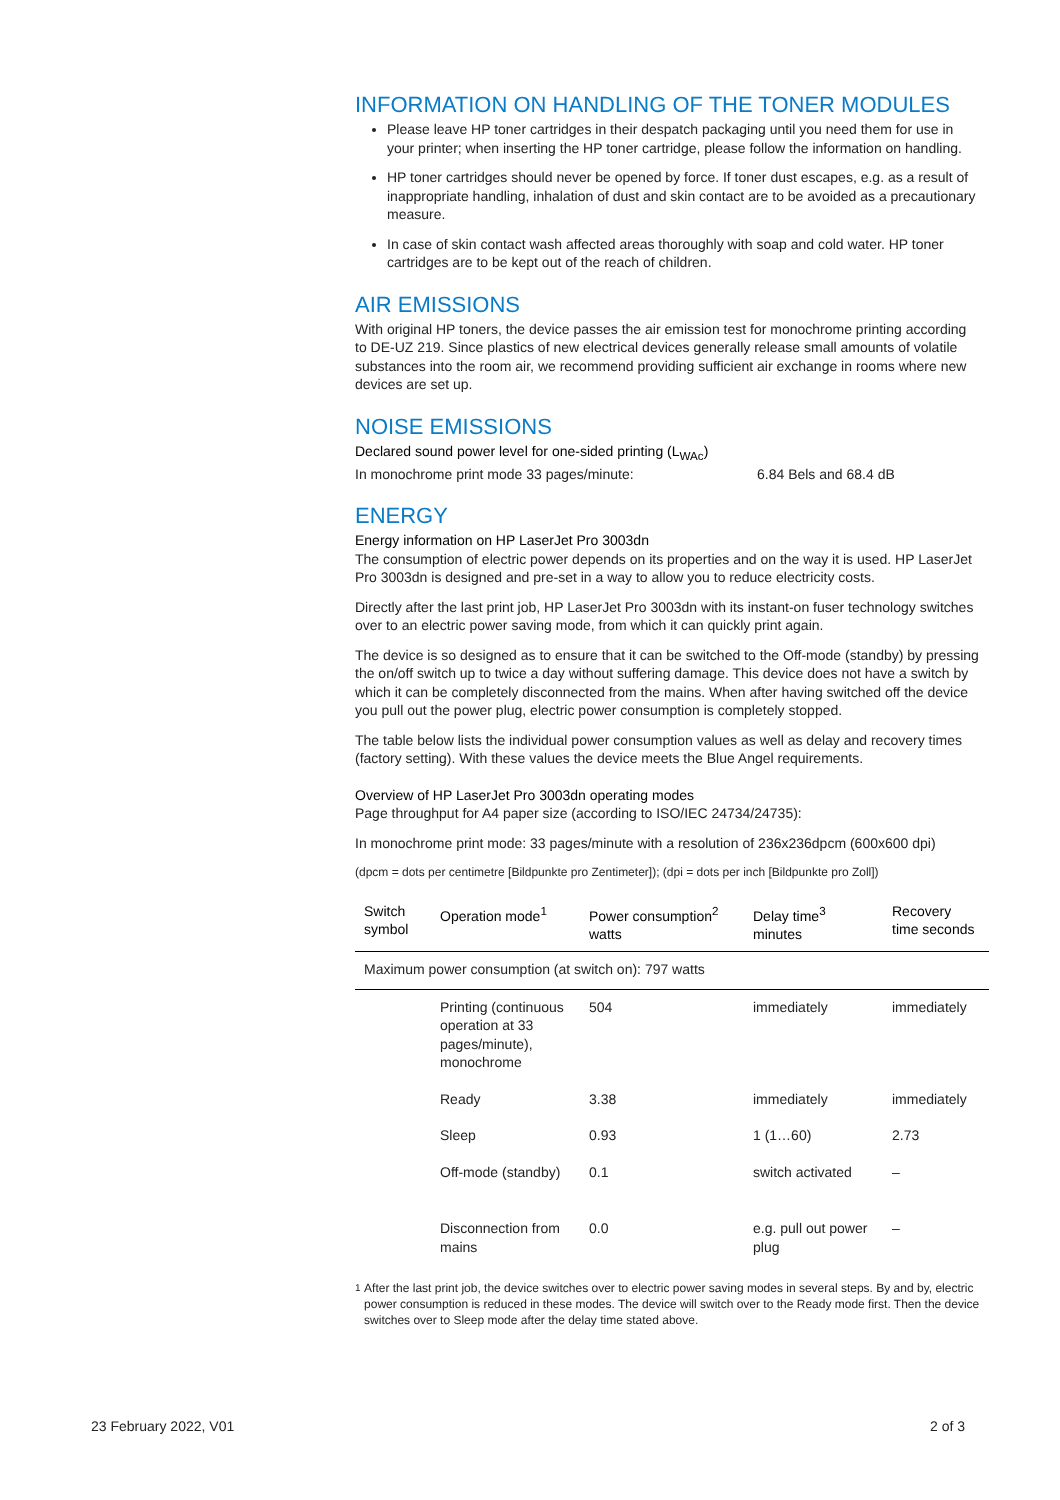INFORMATION ON HANDLING OF THE TONER MODULES
Please leave HP toner cartridges in their despatch packaging until you need them for use in your printer; when inserting the HP toner cartridge, please follow the information on handling.
HP toner cartridges should never be opened by force. If toner dust escapes, e.g. as a result of inappropriate handling, inhalation of dust and skin contact are to be avoided as a precautionary measure.
In case of skin contact wash affected areas thoroughly with soap and cold water. HP toner cartridges are to be kept out of the reach of children.
AIR EMISSIONS
With original HP toners, the device passes the air emission test for monochrome printing according to DE-UZ 219. Since plastics of new electrical devices generally release small amounts of volatile substances into the room air, we recommend providing sufficient air exchange in rooms where new devices are set up.
NOISE EMISSIONS
Declared sound power level for one-sided printing (L<sub>WAc</sub>)
In monochrome print mode 33 pages/minute: 6.84 Bels and 68.4 dB
ENERGY
Energy information on HP LaserJet Pro 3003dn
The consumption of electric power depends on its properties and on the way it is used. HP LaserJet Pro 3003dn is designed and pre-set in a way to allow you to reduce electricity costs.
Directly after the last print job, HP LaserJet Pro 3003dn with its instant-on fuser technology switches over to an electric power saving mode, from which it can quickly print again.
The device is so designed as to ensure that it can be switched to the Off-mode (standby) by pressing the on/off switch up to twice a day without suffering damage. This device does not have a switch by which it can be completely disconnected from the mains. When after having switched off the device you pull out the power plug, electric power consumption is completely stopped.
The table below lists the individual power consumption values as well as delay and recovery times (factory setting). With these values the device meets the Blue Angel requirements.
Overview of HP LaserJet Pro 3003dn operating modes
Page throughput for A4 paper size (according to ISO/IEC 24734/24735):
In monochrome print mode: 33 pages/minute with a resolution of 236x236dpcm (600x600 dpi)
(dpcm = dots per centimetre [Bildpunkte pro Zentimeter]); (dpi = dots per inch [Bildpunkte pro Zoll])
| Switch symbol | Operation mode<sup>1</sup> | Power consumption<sup>2</sup> watts | Delay time<sup>3</sup> minutes | Recovery time seconds |
| --- | --- | --- | --- | --- |
| Maximum power consumption (at switch on): 797 watts | | | | |
| | Printing (continuous operation at 33 pages/minute), monochrome | 504 | immediately | immediately |
| | Ready | 3.38 | immediately | immediately |
| | Sleep | 0.93 | 1 (1…60) | 2.73 |
| | Off-mode (standby) | 0.1 | switch activated | – |
| | Disconnection from mains | 0.0 | e.g. pull out power plug | – |
<sup>1</sup> After the last print job, the device switches over to electric power saving modes in several steps. By and by, electric power consumption is reduced in these modes. The device will switch over to the Ready mode first. Then the device switches over to Sleep mode after the delay time stated above.
23 February 2022, V01 2 of 3